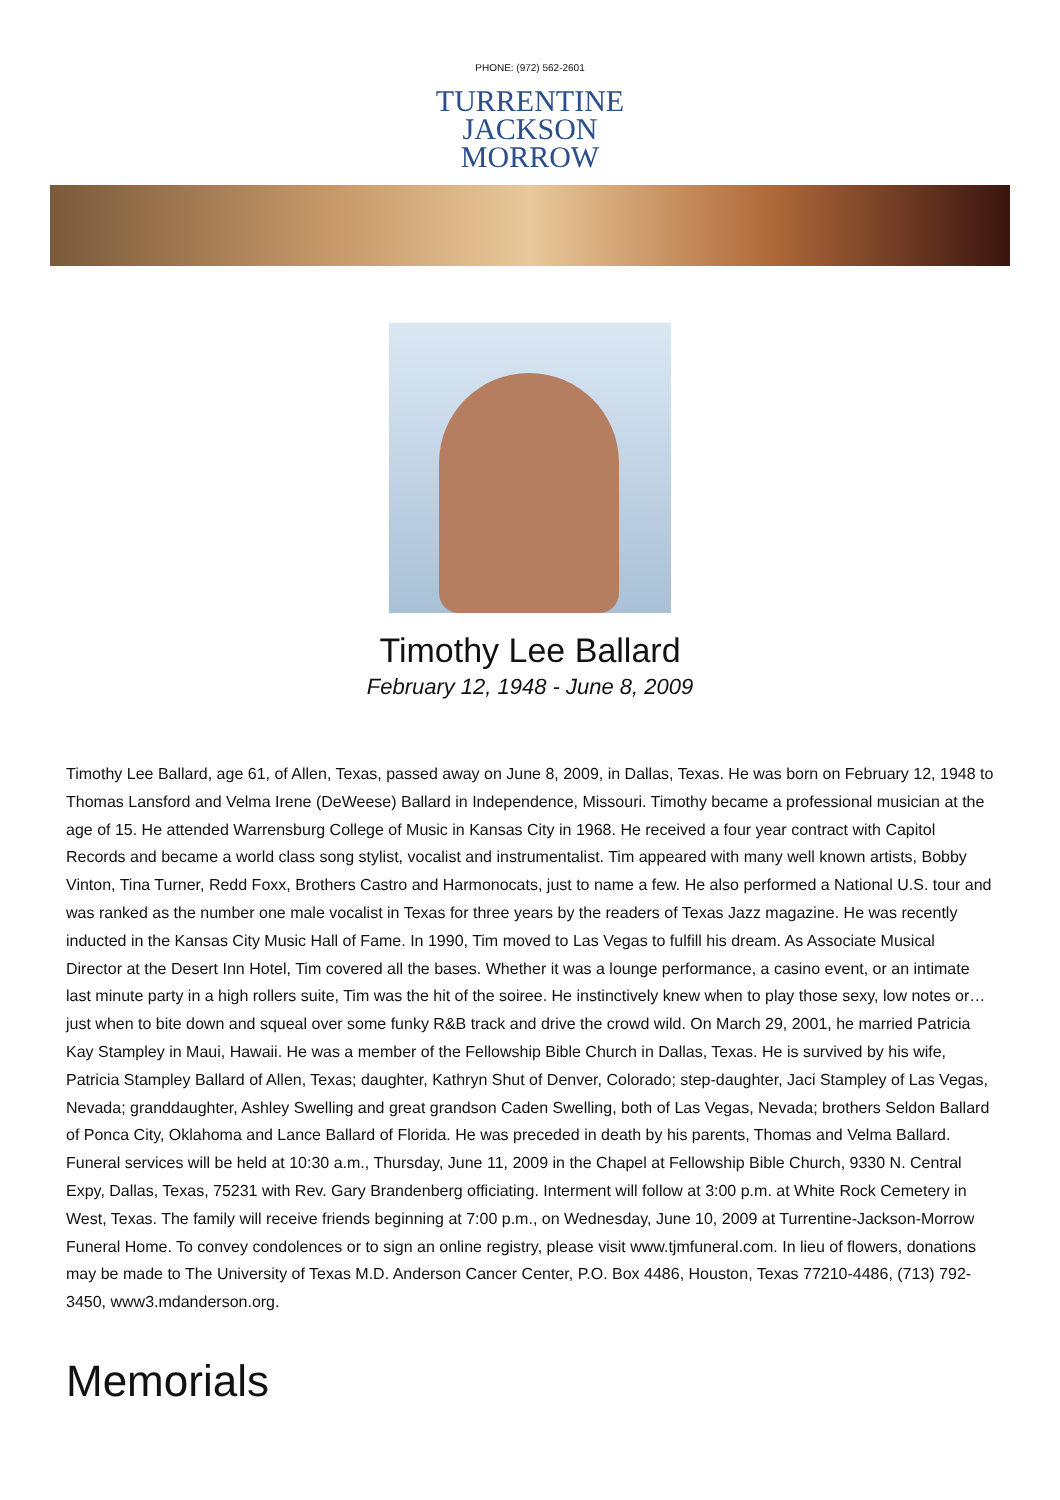PHONE: (972) 562-2601
TURRENTINE
JACKSON
MORROW
Timothy Lee Ballard
February 12, 1948 - June 8, 2009
Timothy Lee Ballard, age 61, of Allen, Texas, passed away on June 8, 2009, in Dallas, Texas. He was born on February 12, 1948 to Thomas Lansford and Velma Irene (DeWeese) Ballard in Independence, Missouri. Timothy became a professional musician at the age of 15. He attended Warrensburg College of Music in Kansas City in 1968. He received a four year contract with Capitol Records and became a world class song stylist, vocalist and instrumentalist. Tim appeared with many well known artists, Bobby Vinton, Tina Turner, Redd Foxx, Brothers Castro and Harmonocats, just to name a few. He also performed a National U.S. tour and was ranked as the number one male vocalist in Texas for three years by the readers of Texas Jazz magazine. He was recently inducted in the Kansas City Music Hall of Fame. In 1990, Tim moved to Las Vegas to fulfill his dream. As Associate Musical Director at the Desert Inn Hotel, Tim covered all the bases. Whether it was a lounge performance, a casino event, or an intimate last minute party in a high rollers suite, Tim was the hit of the soiree. He instinctively knew when to play those sexy, low notes or…just when to bite down and squeal over some funky R&B track and drive the crowd wild. On March 29, 2001, he married Patricia Kay Stampley in Maui, Hawaii. He was a member of the Fellowship Bible Church in Dallas, Texas. He is survived by his wife, Patricia Stampley Ballard of Allen, Texas; daughter, Kathryn Shut of Denver, Colorado; step-daughter, Jaci Stampley of Las Vegas, Nevada; granddaughter, Ashley Swelling and great grandson Caden Swelling, both of Las Vegas, Nevada; brothers Seldon Ballard of Ponca City, Oklahoma and Lance Ballard of Florida. He was preceded in death by his parents, Thomas and Velma Ballard. Funeral services will be held at 10:30 a.m., Thursday, June 11, 2009 in the Chapel at Fellowship Bible Church, 9330 N. Central Expy, Dallas, Texas, 75231 with Rev. Gary Brandenberg officiating. Interment will follow at 3:00 p.m. at White Rock Cemetery in West, Texas. The family will receive friends beginning at 7:00 p.m., on Wednesday, June 10, 2009 at Turrentine-Jackson-Morrow Funeral Home. To convey condolences or to sign an online registry, please visit www.tjmfuneral.com. In lieu of flowers, donations may be made to The University of Texas M.D. Anderson Cancer Center, P.O. Box 4486, Houston, Texas 77210-4486, (713) 792-3450, www3.mdanderson.org.
Memorials